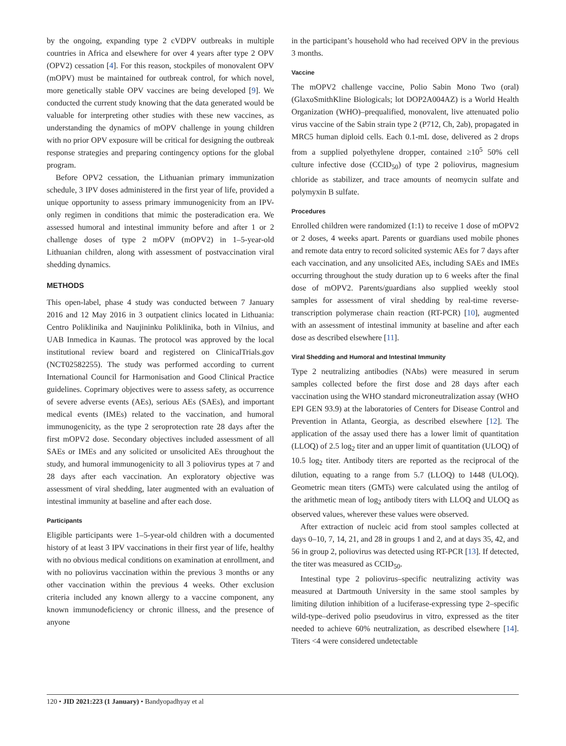by the ongoing, expanding type 2 cVDPV outbreaks in multiple countries in Africa and elsewhere for over 4 years after type 2 OPV (OPV2) cessation [4]. For this reason, stockpiles of monovalent OPV (mOPV) must be maintained for outbreak control, for which novel, more genetically stable OPV vaccines are being developed [9]. We conducted the current study knowing that the data generated would be valuable for interpreting other studies with these new vaccines, as understanding the dynamics of mOPV challenge in young children with no prior OPV exposure will be critical for designing the outbreak response strategies and preparing contingency options for the global program.
Before OPV2 cessation, the Lithuanian primary immunization schedule, 3 IPV doses administered in the first year of life, provided a unique opportunity to assess primary immunogenicity from an IPV-only regimen in conditions that mimic the posteradication era. We assessed humoral and intestinal immunity before and after 1 or 2 challenge doses of type 2 mOPV (mOPV2) in 1–5-year-old Lithuanian children, along with assessment of postvaccination viral shedding dynamics.
METHODS
This open-label, phase 4 study was conducted between 7 January 2016 and 12 May 2016 in 3 outpatient clinics located in Lithuania: Centro Poliklinika and Naujininku Poliklinika, both in Vilnius, and UAB Inmedica in Kaunas. The protocol was approved by the local institutional review board and registered on ClinicalTrials.gov (NCT02582255). The study was performed according to current International Council for Harmonisation and Good Clinical Practice guidelines. Coprimary objectives were to assess safety, as occurrence of severe adverse events (AEs), serious AEs (SAEs), and important medical events (IMEs) related to the vaccination, and humoral immunogenicity, as the type 2 seroprotection rate 28 days after the first mOPV2 dose. Secondary objectives included assessment of all SAEs or IMEs and any solicited or unsolicited AEs throughout the study, and humoral immunogenicity to all 3 poliovirus types at 7 and 28 days after each vaccination. An exploratory objective was assessment of viral shedding, later augmented with an evaluation of intestinal immunity at baseline and after each dose.
Participants
Eligible participants were 1–5-year-old children with a documented history of at least 3 IPV vaccinations in their first year of life, healthy with no obvious medical conditions on examination at enrollment, and with no poliovirus vaccination within the previous 3 months or any other vaccination within the previous 4 weeks. Other exclusion criteria included any known allergy to a vaccine component, any known immunodeficiency or chronic illness, and the presence of anyone
in the participant’s household who had received OPV in the previous 3 months.
Vaccine
The mOPV2 challenge vaccine, Polio Sabin Mono Two (oral) (GlaxoSmithKline Biologicals; lot DOP2A004AZ) is a World Health Organization (WHO)–prequalified, monovalent, live attenuated polio virus vaccine of the Sabin strain type 2 (P712, Ch, 2ab), propagated in MRC5 human diploid cells. Each 0.1-mL dose, delivered as 2 drops from a supplied polyethylene dropper, contained ≥10<sup>5</sup> 50% cell culture infective dose (CCID<sub>50</sub>) of type 2 poliovirus, magnesium chloride as stabilizer, and trace amounts of neomycin sulfate and polymyxin B sulfate.
Procedures
Enrolled children were randomized (1:1) to receive 1 dose of mOPV2 or 2 doses, 4 weeks apart. Parents or guardians used mobile phones and remote data entry to record solicited systemic AEs for 7 days after each vaccination, and any unsolicited AEs, including SAEs and IMEs occurring throughout the study duration up to 6 weeks after the final dose of mOPV2. Parents/guardians also supplied weekly stool samples for assessment of viral shedding by real-time reverse-transcription polymerase chain reaction (RT-PCR) [10], augmented with an assessment of intestinal immunity at baseline and after each dose as described elsewhere [11].
Viral Shedding and Humoral and Intestinal Immunity
Type 2 neutralizing antibodies (NAbs) were measured in serum samples collected before the first dose and 28 days after each vaccination using the WHO standard microneutralization assay (WHO EPI GEN 93.9) at the laboratories of Centers for Disease Control and Prevention in Atlanta, Georgia, as described elsewhere [12]. The application of the assay used there has a lower limit of quantitation (LLOQ) of 2.5 log<sub>2</sub> titer and an upper limit of quantitation (ULOQ) of 10.5 log<sub>2</sub> titer. Antibody titers are reported as the reciprocal of the dilution, equating to a range from 5.7 (LLOQ) to 1448 (ULOQ). Geometric mean titers (GMTs) were calculated using the antilog of the arithmetic mean of log<sub>2</sub> antibody titers with LLOQ and ULOQ as observed values, wherever these values were observed.
After extraction of nucleic acid from stool samples collected at days 0–10, 7, 14, 21, and 28 in groups 1 and 2, and at days 35, 42, and 56 in group 2, poliovirus was detected using RT-PCR [13]. If detected, the titer was measured as CCID<sub>50</sub>.
Intestinal type 2 poliovirus–specific neutralizing activity was measured at Dartmouth University in the same stool samples by limiting dilution inhibition of a luciferase-expressing type 2–specific wild-type–derived polio pseudovirus in vitro, expressed as the titer needed to achieve 60% neutralization, as described elsewhere [14]. Titers <4 were considered undetectable
120 • JID 2021:223 (1 January) • Bandyopadhyay et al